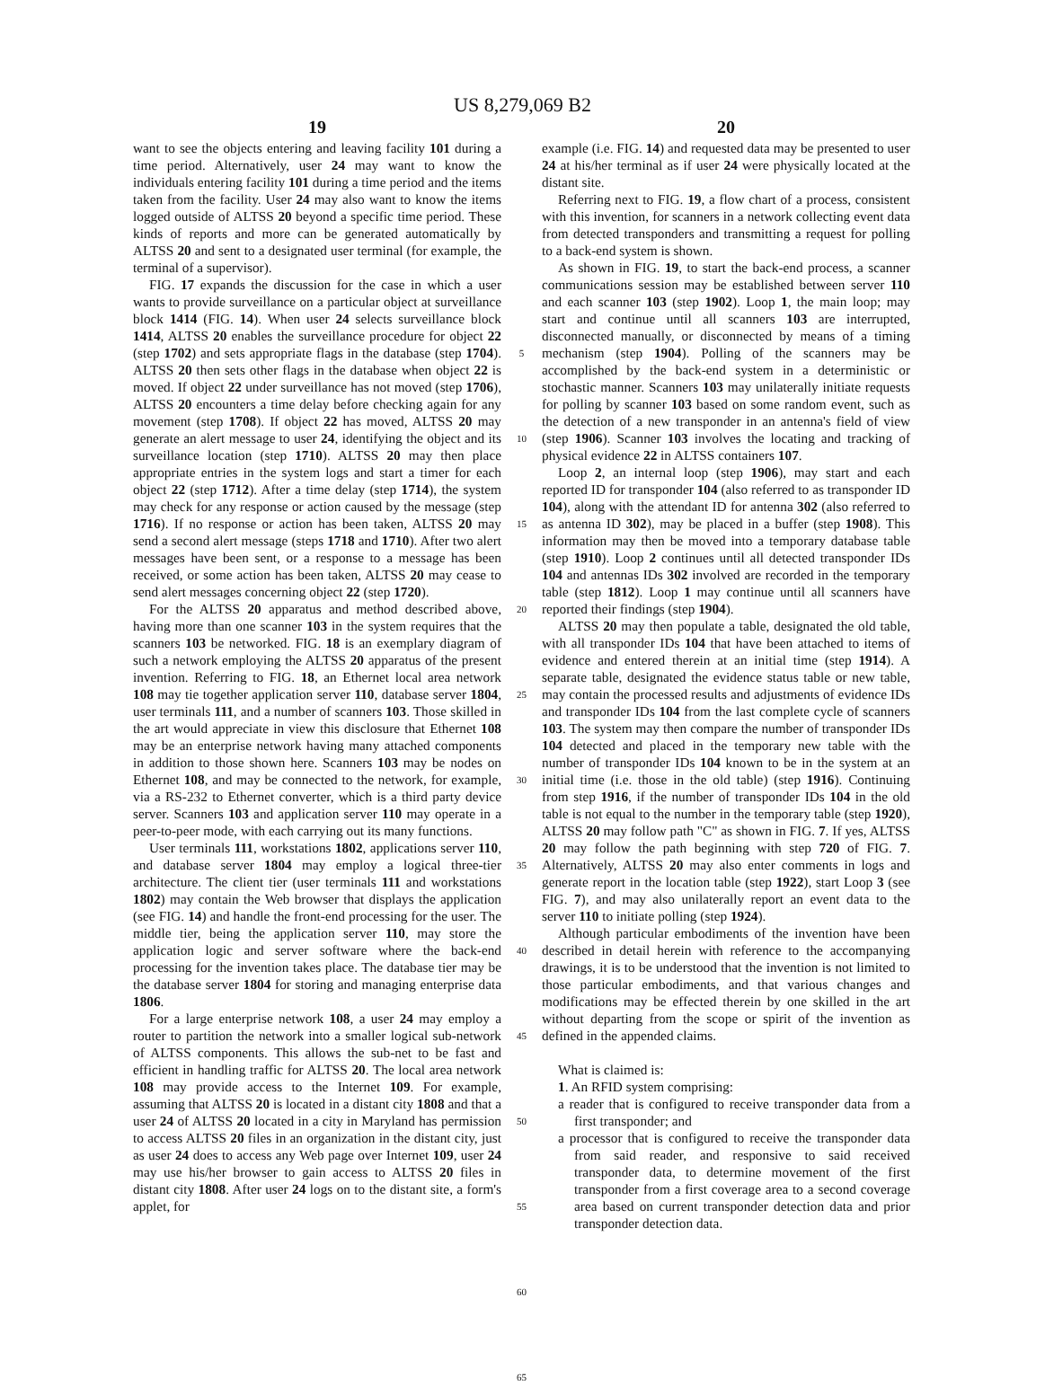US 8,279,069 B2
19
want to see the objects entering and leaving facility 101 during a time period. Alternatively, user 24 may want to know the individuals entering facility 101 during a time period and the items taken from the facility. User 24 may also want to know the items logged outside of ALTSS 20 beyond a specific time period. These kinds of reports and more can be generated automatically by ALTSS 20 and sent to a designated user terminal (for example, the terminal of a supervisor).
FIG. 17 expands the discussion for the case in which a user wants to provide surveillance on a particular object at surveillance block 1414 (FIG. 14). When user 24 selects surveillance block 1414, ALTSS 20 enables the surveillance procedure for object 22 (step 1702) and sets appropriate flags in the database (step 1704). ALTSS 20 then sets other flags in the database when object 22 is moved. If object 22 under surveillance has not moved (step 1706), ALTSS 20 encounters a time delay before checking again for any movement (step 1708). If object 22 has moved, ALTSS 20 may generate an alert message to user 24, identifying the object and its surveillance location (step 1710). ALTSS 20 may then place appropriate entries in the system logs and start a timer for each object 22 (step 1712). After a time delay (step 1714), the system may check for any response or action caused by the message (step 1716). If no response or action has been taken, ALTSS 20 may send a second alert message (steps 1718 and 1710). After two alert messages have been sent, or a response to a message has been received, or some action has been taken, ALTSS 20 may cease to send alert messages concerning object 22 (step 1720).
For the ALTSS 20 apparatus and method described above, having more than one scanner 103 in the system requires that the scanners 103 be networked. FIG. 18 is an exemplary diagram of such a network employing the ALTSS 20 apparatus of the present invention. Referring to FIG. 18, an Ethernet local area network 108 may tie together application server 110, database server 1804, user terminals 111, and a number of scanners 103. Those skilled in the art would appreciate in view this disclosure that Ethernet 108 may be an enterprise network having many attached components in addition to those shown here. Scanners 103 may be nodes on Ethernet 108, and may be connected to the network, for example, via a RS-232 to Ethernet converter, which is a third party device server. Scanners 103 and application server 110 may operate in a peer-to-peer mode, with each carrying out its many functions.
User terminals 111, workstations 1802, applications server 110, and database server 1804 may employ a logical three-tier architecture. The client tier (user terminals 111 and workstations 1802) may contain the Web browser that displays the application (see FIG. 14) and handle the front-end processing for the user. The middle tier, being the application server 110, may store the application logic and server software where the back-end processing for the invention takes place. The database tier may be the database server 1804 for storing and managing enterprise data 1806.
For a large enterprise network 108, a user 24 may employ a router to partition the network into a smaller logical sub-network of ALTSS components. This allows the sub-net to be fast and efficient in handling traffic for ALTSS 20. The local area network 108 may provide access to the Internet 109. For example, assuming that ALTSS 20 is located in a distant city 1808 and that a user 24 of ALTSS 20 located in a city in Maryland has permission to access ALTSS 20 files in an organization in the distant city, just as user 24 does to access any Web page over Internet 109, user 24 may use his/her browser to gain access to ALTSS 20 files in distant city 1808. After user 24 logs on to the distant site, a form's applet, for
5
10
15
20
25
30
35
40
45
50
55
60
65
20
example (i.e. FIG. 14) and requested data may be presented to user 24 at his/her terminal as if user 24 were physically located at the distant site.
Referring next to FIG. 19, a flow chart of a process, consistent with this invention, for scanners in a network collecting event data from detected transponders and transmitting a request for polling to a back-end system is shown.
As shown in FIG. 19, to start the back-end process, a scanner communications session may be established between server 110 and each scanner 103 (step 1902). Loop 1, the main loop; may start and continue until all scanners 103 are interrupted, disconnected manually, or disconnected by means of a timing mechanism (step 1904). Polling of the scanners may be accomplished by the back-end system in a deterministic or stochastic manner. Scanners 103 may unilaterally initiate requests for polling by scanner 103 based on some random event, such as the detection of a new transponder in an antenna's field of view (step 1906). Scanner 103 involves the locating and tracking of physical evidence 22 in ALTSS containers 107.
Loop 2, an internal loop (step 1906), may start and each reported ID for transponder 104 (also referred to as transponder ID 104), along with the attendant ID for antenna 302 (also referred to as antenna ID 302), may be placed in a buffer (step 1908). This information may then be moved into a temporary database table (step 1910). Loop 2 continues until all detected transponder IDs 104 and antennas IDs 302 involved are recorded in the temporary table (step 1812). Loop 1 may continue until all scanners have reported their findings (step 1904).
ALTSS 20 may then populate a table, designated the old table, with all transponder IDs 104 that have been attached to items of evidence and entered therein at an initial time (step 1914). A separate table, designated the evidence status table or new table, may contain the processed results and adjustments of evidence IDs and transponder IDs 104 from the last complete cycle of scanners 103. The system may then compare the number of transponder IDs 104 detected and placed in the temporary new table with the number of transponder IDs 104 known to be in the system at an initial time (i.e. those in the old table) (step 1916). Continuing from step 1916, if the number of transponder IDs 104 in the old table is not equal to the number in the temporary table (step 1920), ALTSS 20 may follow path "C" as shown in FIG. 7. If yes, ALTSS 20 may follow the path beginning with step 720 of FIG. 7. Alternatively, ALTSS 20 may also enter comments in logs and generate report in the location table (step 1922), start Loop 3 (see FIG. 7), and may also unilaterally report an event data to the server 110 to initiate polling (step 1924).
Although particular embodiments of the invention have been described in detail herein with reference to the accompanying drawings, it is to be understood that the invention is not limited to those particular embodiments, and that various changes and modifications may be effected therein by one skilled in the art without departing from the scope or spirit of the invention as defined in the appended claims.
What is claimed is:
1. An RFID system comprising:
a reader that is configured to receive transponder data from a first transponder; and
a processor that is configured to receive the transponder data from said reader, and responsive to said received transponder data, to determine movement of the first transponder from a first coverage area to a second coverage area based on current transponder detection data and prior transponder detection data.